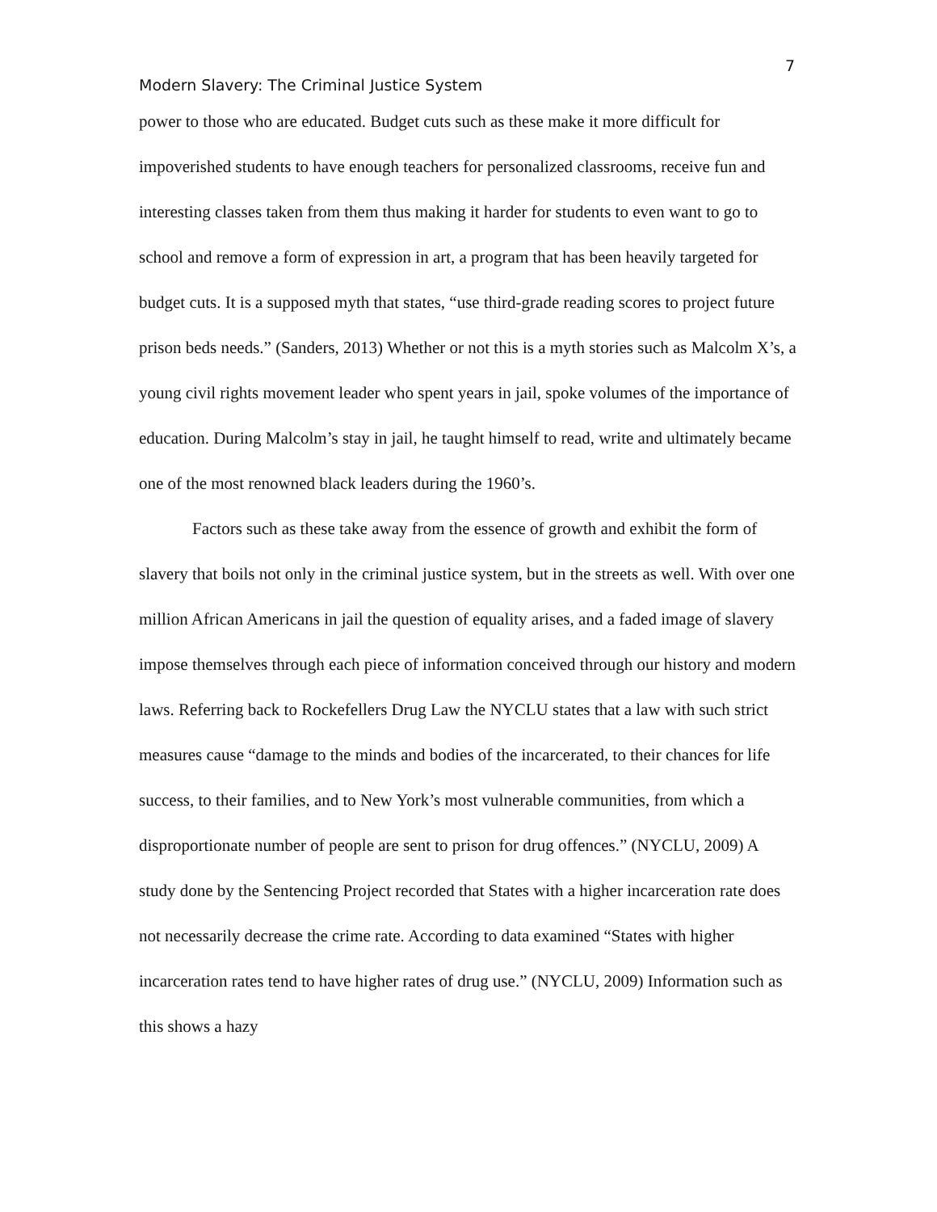7
Modern Slavery: The Criminal Justice System
power to those who are educated. Budget cuts such as these make it more difficult for impoverished students to have enough teachers for personalized classrooms, receive fun and interesting classes taken from them thus making it harder for students to even want to go to school and remove a form of expression in art, a program that has been heavily targeted for budget cuts. It is a supposed myth that states, “use third-grade reading scores to project future prison beds needs.” (Sanders, 2013) Whether or not this is a myth stories such as Malcolm X’s, a young civil rights movement leader who spent years in jail, spoke volumes of the importance of education. During Malcolm’s stay in jail, he taught himself to read, write and ultimately became one of the most renowned black leaders during the 1960’s.
Factors such as these take away from the essence of growth and exhibit the form of slavery that boils not only in the criminal justice system, but in the streets as well. With over one million African Americans in jail the question of equality arises, and a faded image of slavery impose themselves through each piece of information conceived through our history and modern laws. Referring back to Rockefellers Drug Law the NYCLU states that a law with such strict measures cause “damage to the minds and bodies of the incarcerated, to their chances for life success, to their families, and to New York’s most vulnerable communities, from which a disproportionate number of people are sent to prison for drug offences.” (NYCLU, 2009) A study done by the Sentencing Project recorded that States with a higher incarceration rate does not necessarily decrease the crime rate. According to data examined “States with higher incarceration rates tend to have higher rates of drug use.” (NYCLU, 2009) Information such as this shows a hazy